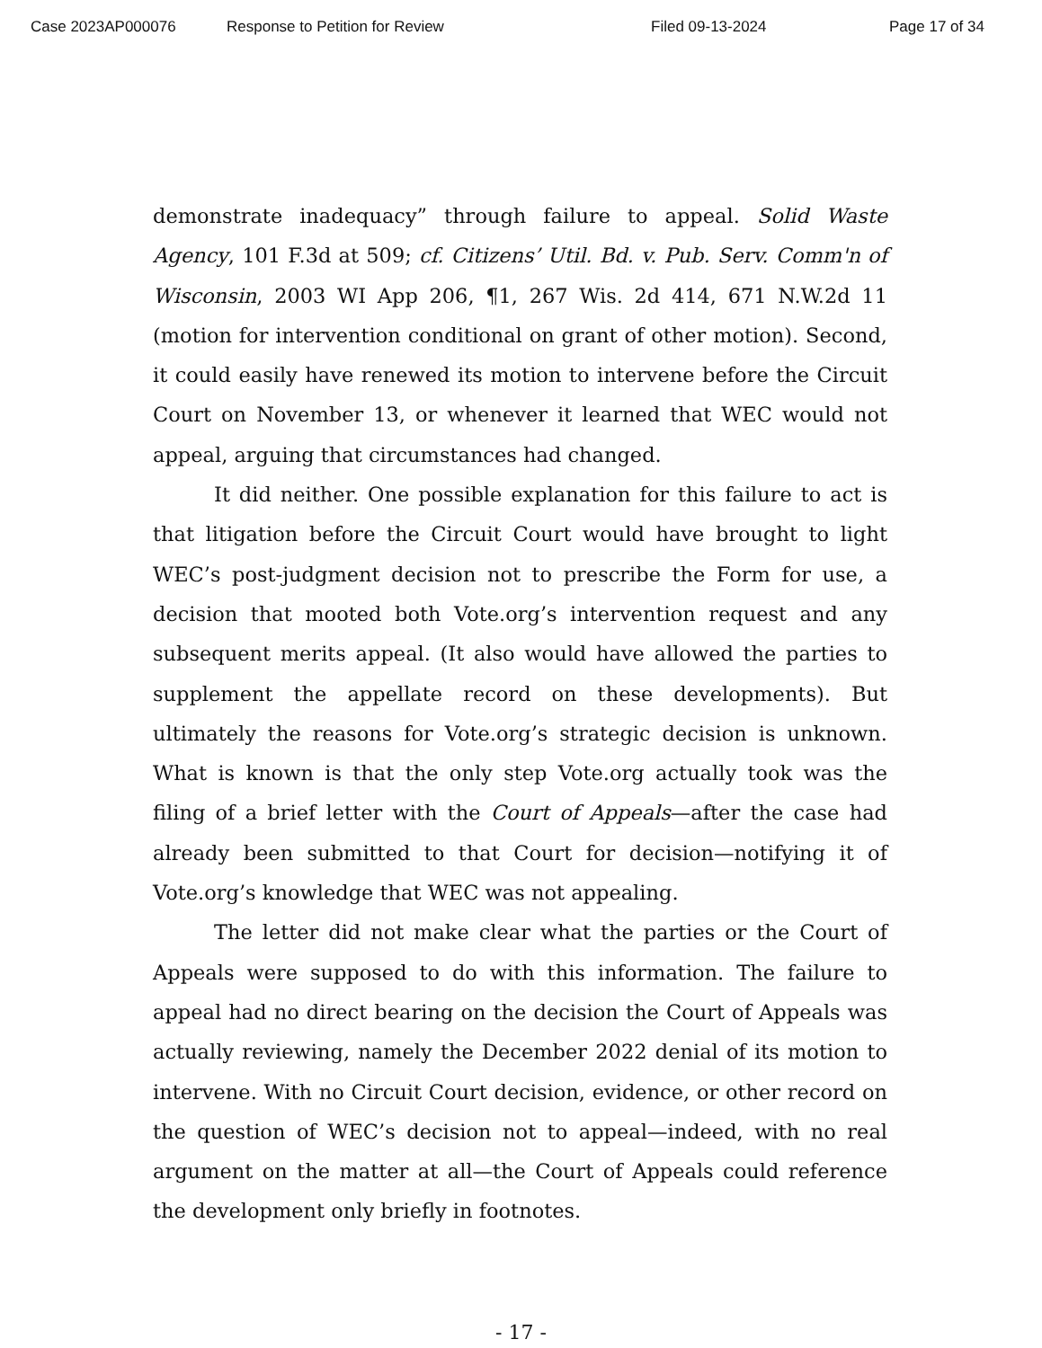Case 2023AP000076 Response to Petition for Review Filed 09-13-2024 Page 17 of 34
demonstrate inadequacy” through failure to appeal. Solid Waste Agency, 101 F.3d at 509; cf. Citizens’ Util. Bd. v. Pub. Serv. Comm'n of Wisconsin, 2003 WI App 206, ¶1, 267 Wis. 2d 414, 671 N.W.2d 11 (motion for intervention conditional on grant of other motion). Second, it could easily have renewed its motion to intervene before the Circuit Court on November 13, or whenever it learned that WEC would not appeal, arguing that circumstances had changed.
It did neither. One possible explanation for this failure to act is that litigation before the Circuit Court would have brought to light WEC’s post-judgment decision not to prescribe the Form for use, a decision that mooted both Vote.org’s intervention request and any subsequent merits appeal. (It also would have allowed the parties to supplement the appellate record on these developments). But ultimately the reasons for Vote.org’s strategic decision is unknown. What is known is that the only step Vote.org actually took was the filing of a brief letter with the Court of Appeals—after the case had already been submitted to that Court for decision—notifying it of Vote.org’s knowledge that WEC was not appealing.
The letter did not make clear what the parties or the Court of Appeals were supposed to do with this information. The failure to appeal had no direct bearing on the decision the Court of Appeals was actually reviewing, namely the December 2022 denial of its motion to intervene. With no Circuit Court decision, evidence, or other record on the question of WEC’s decision not to appeal—indeed, with no real argument on the matter at all—the Court of Appeals could reference the development only briefly in footnotes.
- 17 -